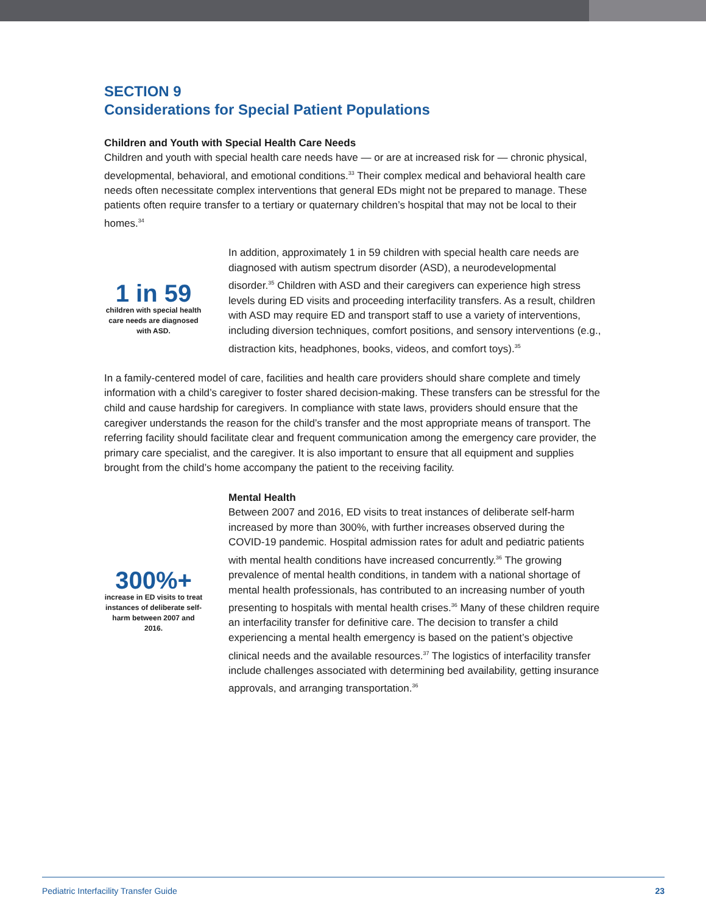SECTION 9
Considerations for Special Patient Populations
Children and Youth with Special Health Care Needs
Children and youth with special health care needs have — or are at increased risk for — chronic physical, developmental, behavioral, and emotional conditions.<sup>33</sup> Their complex medical and behavioral health care needs often necessitate complex interventions that general EDs might not be prepared to manage. These patients often require transfer to a tertiary or quaternary children’s hospital that may not be local to their homes.<sup>34</sup>
1 in 59
children with special health care needs are diagnosed with ASD.
In addition, approximately 1 in 59 children with special health care needs are diagnosed with autism spectrum disorder (ASD), a neurodevelopmental disorder.<sup>35</sup> Children with ASD and their caregivers can experience high stress levels during ED visits and proceeding interfacility transfers. As a result, children with ASD may require ED and transport staff to use a variety of interventions, including diversion techniques, comfort positions, and sensory interventions (e.g., distraction kits, headphones, books, videos, and comfort toys).<sup>35</sup>
In a family-centered model of care, facilities and health care providers should share complete and timely information with a child’s caregiver to foster shared decision-making. These transfers can be stressful for the child and cause hardship for caregivers. In compliance with state laws, providers should ensure that the caregiver understands the reason for the child’s transfer and the most appropriate means of transport. The referring facility should facilitate clear and frequent communication among the emergency care provider, the primary care specialist, and the caregiver. It is also important to ensure that all equipment and supplies brought from the child’s home accompany the patient to the receiving facility.
300%+
increase in ED visits to treat instances of deliberate self-harm between 2007 and 2016.
Mental Health
Between 2007 and 2016, ED visits to treat instances of deliberate self-harm increased by more than 300%, with further increases observed during the COVID-19 pandemic. Hospital admission rates for adult and pediatric patients with mental health conditions have increased concurrently.<sup>36</sup> The growing prevalence of mental health conditions, in tandem with a national shortage of mental health professionals, has contributed to an increasing number of youth presenting to hospitals with mental health crises.<sup>36</sup> Many of these children require an interfacility transfer for definitive care. The decision to transfer a child experiencing a mental health emergency is based on the patient’s objective clinical needs and the available resources.<sup>37</sup> The logistics of interfacility transfer include challenges associated with determining bed availability, getting insurance approvals, and arranging transportation.<sup>36</sup>
Pediatric Interfacility Transfer Guide 23